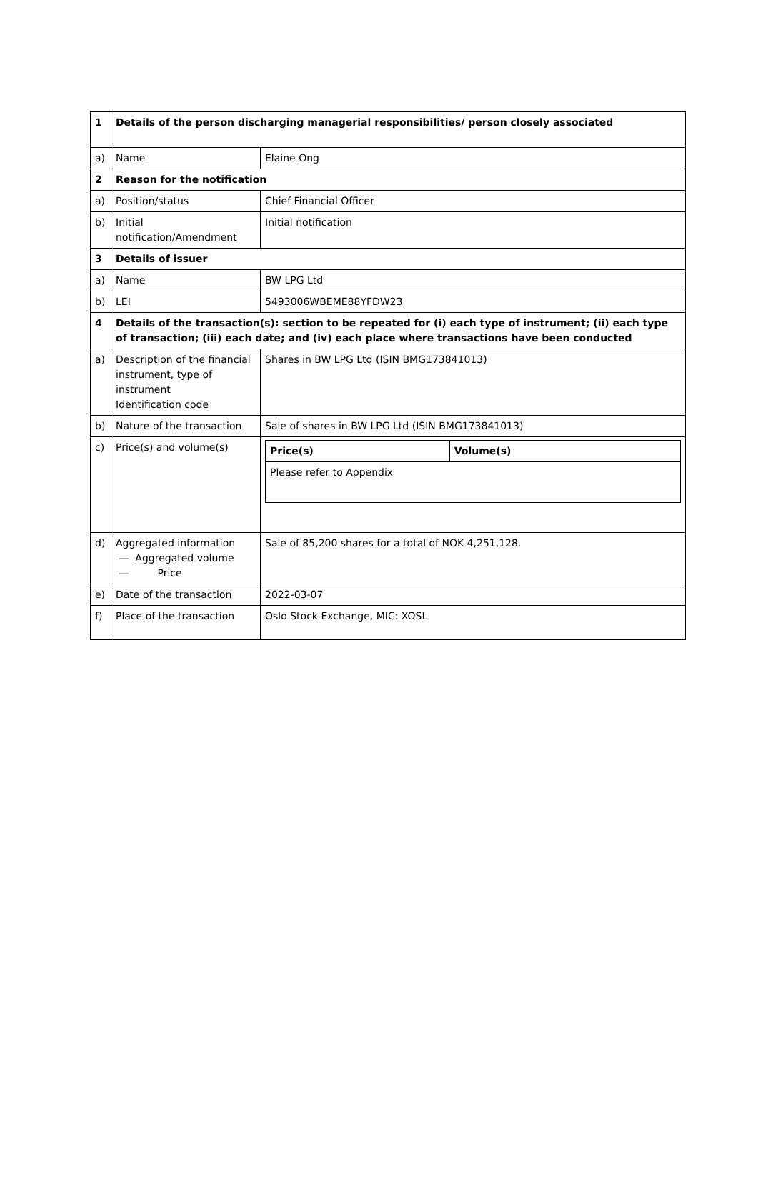| 1 | Details of the person discharging managerial responsibilities/ person closely associated | |
| a) | Name | Elaine Ong |
| 2 | Reason for the notification | |
| a) | Position/status | Chief Financial Officer |
| b) | Initial notification/Amendment | Initial notification |
| 3 | Details of issuer | |
| a) | Name | BW LPG Ltd |
| b) | LEI | 5493006WBEME88YFDW23 |
| 4 | Details of the transaction(s): section to be repeated for (i) each type of instrument; (ii) each type of transaction; (iii) each date; and (iv) each place where transactions have been conducted | |
| a) | Description of the financial instrument, type of instrument Identification code | Shares in BW LPG Ltd (ISIN BMG173841013) |
| b) | Nature of the transaction | Sale of shares in BW LPG Ltd (ISIN BMG173841013) |
| c) | Price(s) and volume(s) | / Price(s) / Volume(s) / / Please refer to Appendix / / |
| d) | Aggregated information — Aggregated volume — Price | Sale of 85,200 shares for a total of NOK 4,251,128. |
| e) | Date of the transaction | 2022-03-07 |
| f) | Place of the transaction | Oslo Stock Exchange, MIC: XOSL |